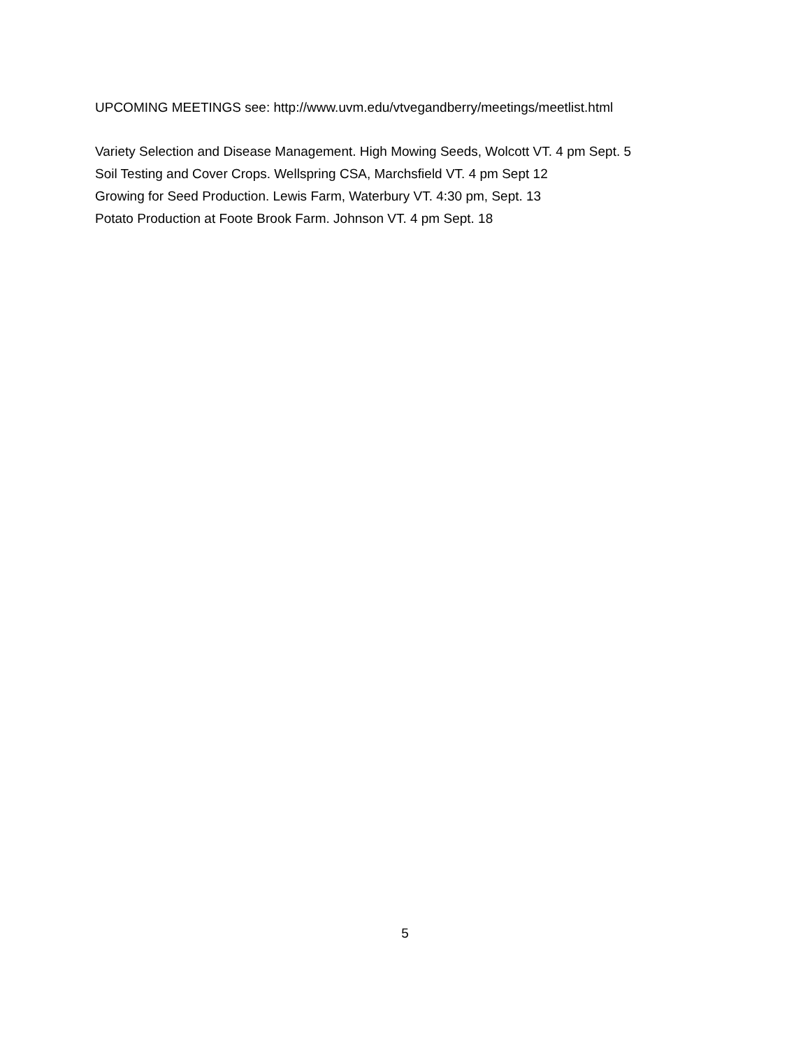UPCOMING MEETINGS see: http://www.uvm.edu/vtvegandberry/meetings/meetlist.html
Variety Selection and Disease Management. High Mowing Seeds, Wolcott VT. 4 pm Sept. 5
Soil Testing and Cover Crops. Wellspring CSA, Marchsfield VT. 4 pm Sept 12
Growing for Seed Production. Lewis Farm, Waterbury VT. 4:30 pm, Sept. 13
Potato Production at Foote Brook Farm. Johnson VT. 4 pm Sept. 18
5